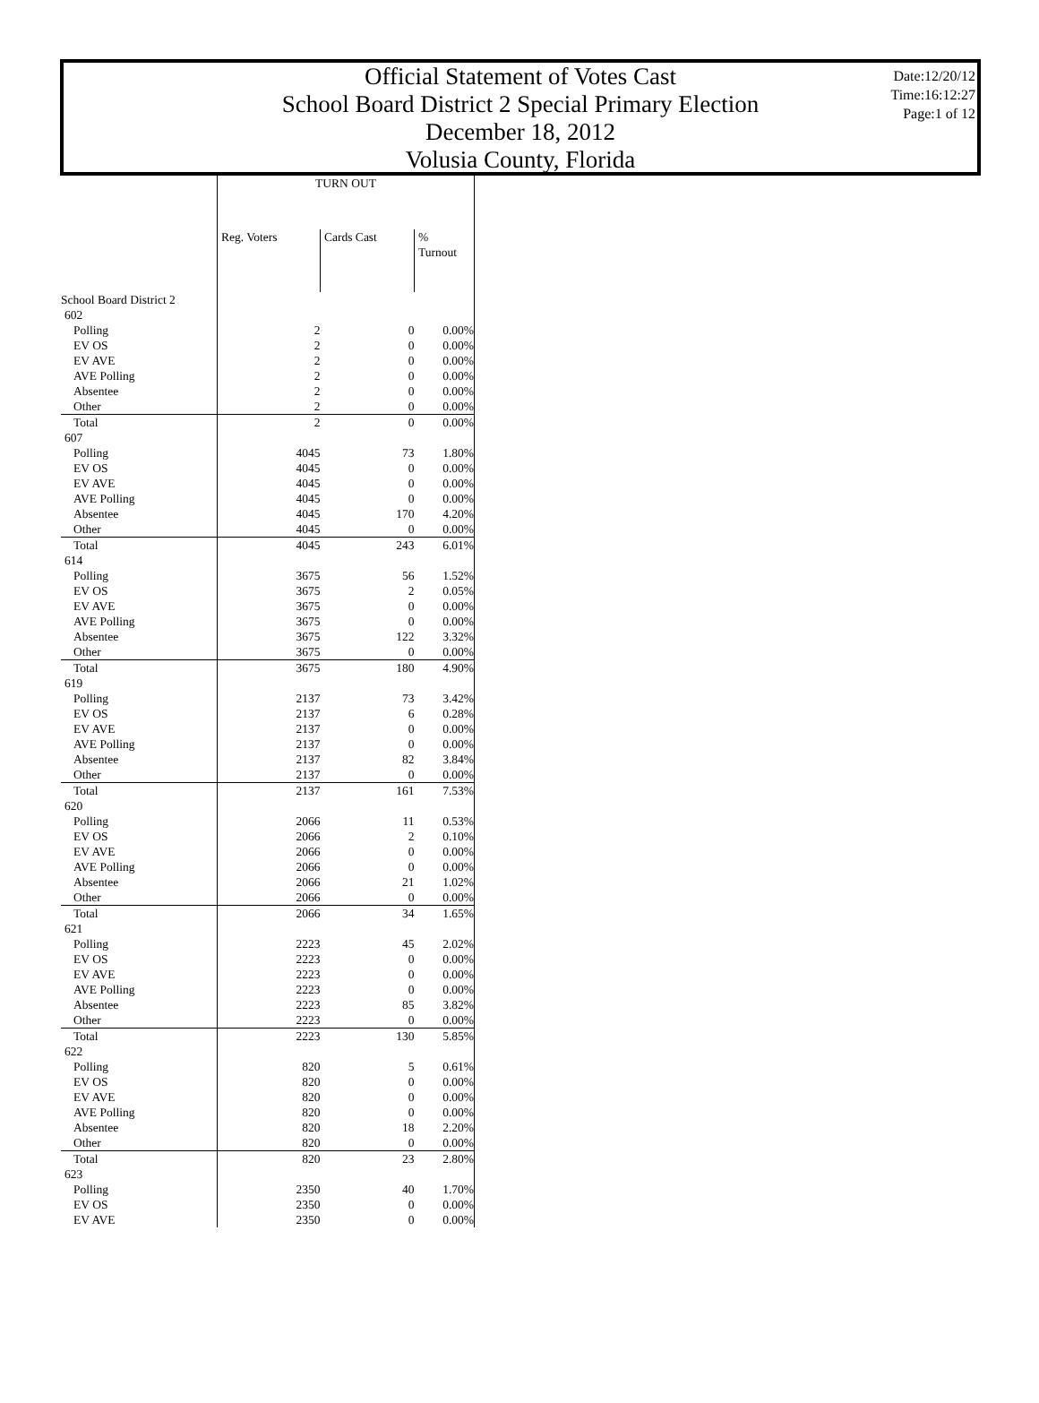Official Statement of Votes Cast
School Board District 2 Special Primary Election
December 18, 2012
Volusia County, Florida
Date:12/20/12
Time:16:12:27
Page:1 of 12
| | TURN OUT | | |
| --- | --- | --- | --- |
| | Reg. Voters | Cards Cast | % Turnout |
| School Board District 2 | | | |
| 602 | | | |
| Polling | 2 | 0 | 0.00% |
| EV OS | 2 | 0 | 0.00% |
| EV AVE | 2 | 0 | 0.00% |
| AVE Polling | 2 | 0 | 0.00% |
| Absentee | 2 | 0 | 0.00% |
| Other | 2 | 0 | 0.00% |
| Total | 2 | 0 | 0.00% |
| 607 | | | |
| Polling | 4045 | 73 | 1.80% |
| EV OS | 4045 | 0 | 0.00% |
| EV AVE | 4045 | 0 | 0.00% |
| AVE Polling | 4045 | 0 | 0.00% |
| Absentee | 4045 | 170 | 4.20% |
| Other | 4045 | 0 | 0.00% |
| Total | 4045 | 243 | 6.01% |
| 614 | | | |
| Polling | 3675 | 56 | 1.52% |
| EV OS | 3675 | 2 | 0.05% |
| EV AVE | 3675 | 0 | 0.00% |
| AVE Polling | 3675 | 0 | 0.00% |
| Absentee | 3675 | 122 | 3.32% |
| Other | 3675 | 0 | 0.00% |
| Total | 3675 | 180 | 4.90% |
| 619 | | | |
| Polling | 2137 | 73 | 3.42% |
| EV OS | 2137 | 6 | 0.28% |
| EV AVE | 2137 | 0 | 0.00% |
| AVE Polling | 2137 | 0 | 0.00% |
| Absentee | 2137 | 82 | 3.84% |
| Other | 2137 | 0 | 0.00% |
| Total | 2137 | 161 | 7.53% |
| 620 | | | |
| Polling | 2066 | 11 | 0.53% |
| EV OS | 2066 | 2 | 0.10% |
| EV AVE | 2066 | 0 | 0.00% |
| AVE Polling | 2066 | 0 | 0.00% |
| Absentee | 2066 | 21 | 1.02% |
| Other | 2066 | 0 | 0.00% |
| Total | 2066 | 34 | 1.65% |
| 621 | | | |
| Polling | 2223 | 45 | 2.02% |
| EV OS | 2223 | 0 | 0.00% |
| EV AVE | 2223 | 0 | 0.00% |
| AVE Polling | 2223 | 0 | 0.00% |
| Absentee | 2223 | 85 | 3.82% |
| Other | 2223 | 0 | 0.00% |
| Total | 2223 | 130 | 5.85% |
| 622 | | | |
| Polling | 820 | 5 | 0.61% |
| EV OS | 820 | 0 | 0.00% |
| EV AVE | 820 | 0 | 0.00% |
| AVE Polling | 820 | 0 | 0.00% |
| Absentee | 820 | 18 | 2.20% |
| Other | 820 | 0 | 0.00% |
| Total | 820 | 23 | 2.80% |
| 623 | | | |
| Polling | 2350 | 40 | 1.70% |
| EV OS | 2350 | 0 | 0.00% |
| EV AVE | 2350 | 0 | 0.00% |